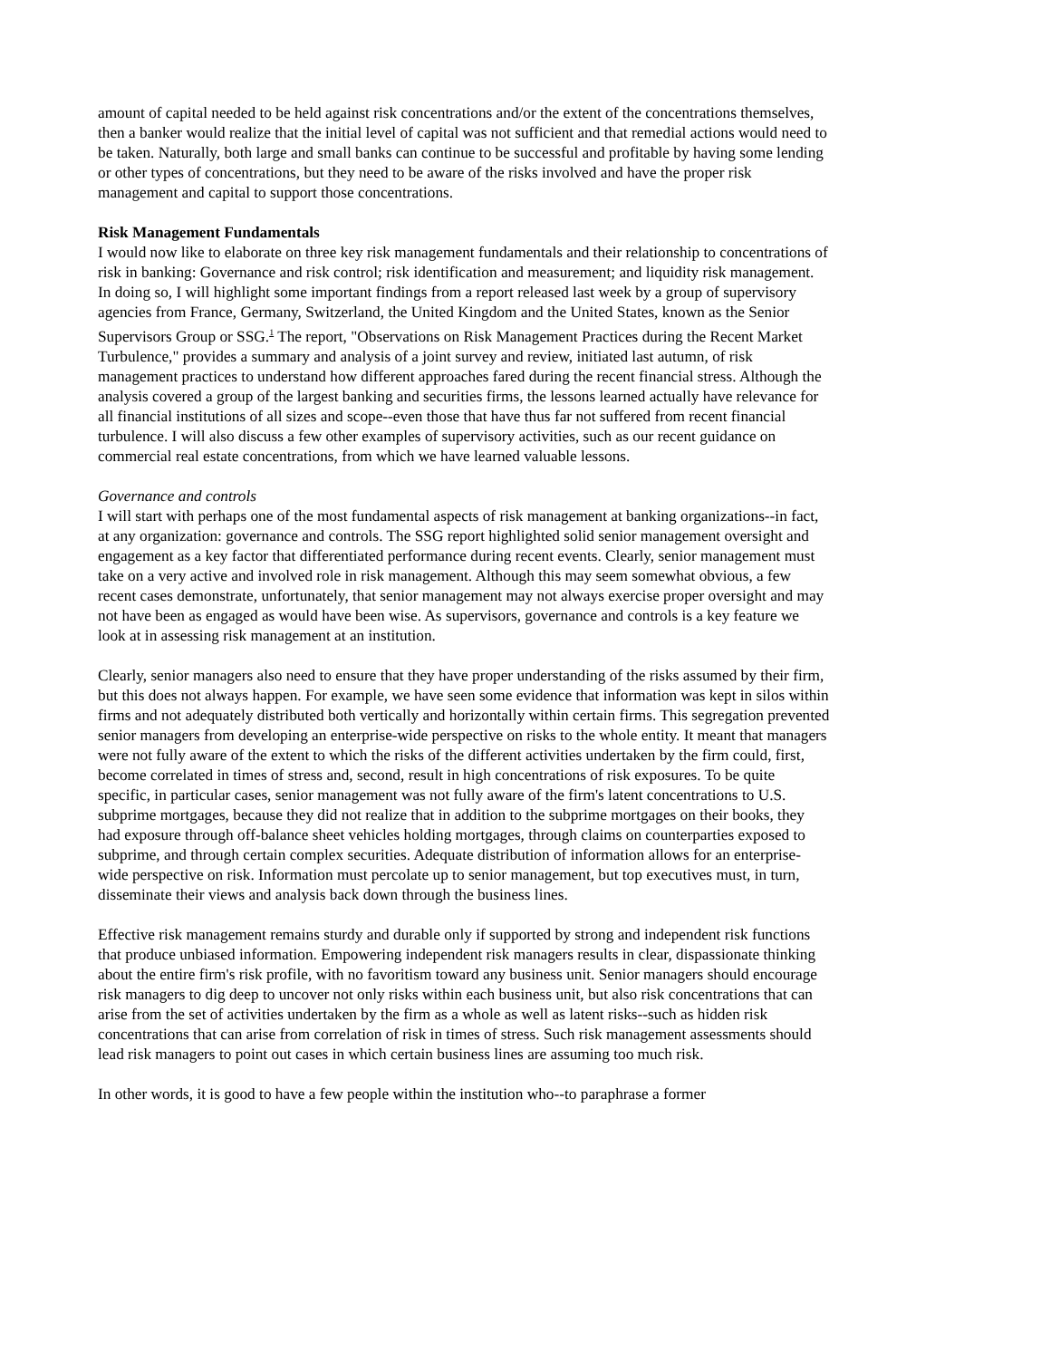amount of capital needed to be held against risk concentrations and/or the extent of the concentrations themselves, then a banker would realize that the initial level of capital was not sufficient and that remedial actions would need to be taken. Naturally, both large and small banks can continue to be successful and profitable by having some lending or other types of concentrations, but they need to be aware of the risks involved and have the proper risk management and capital to support those concentrations.
Risk Management Fundamentals
I would now like to elaborate on three key risk management fundamentals and their relationship to concentrations of risk in banking: Governance and risk control; risk identification and measurement; and liquidity risk management. In doing so, I will highlight some important findings from a report released last week by a group of supervisory agencies from France, Germany, Switzerland, the United Kingdom and the United States, known as the Senior Supervisors Group or SSG.<sup>1</sup> The report, "Observations on Risk Management Practices during the Recent Market Turbulence," provides a summary and analysis of a joint survey and review, initiated last autumn, of risk management practices to understand how different approaches fared during the recent financial stress. Although the analysis covered a group of the largest banking and securities firms, the lessons learned actually have relevance for all financial institutions of all sizes and scope--even those that have thus far not suffered from recent financial turbulence. I will also discuss a few other examples of supervisory activities, such as our recent guidance on commercial real estate concentrations, from which we have learned valuable lessons.
Governance and controls
I will start with perhaps one of the most fundamental aspects of risk management at banking organizations--in fact, at any organization: governance and controls. The SSG report highlighted solid senior management oversight and engagement as a key factor that differentiated performance during recent events. Clearly, senior management must take on a very active and involved role in risk management. Although this may seem somewhat obvious, a few recent cases demonstrate, unfortunately, that senior management may not always exercise proper oversight and may not have been as engaged as would have been wise. As supervisors, governance and controls is a key feature we look at in assessing risk management at an institution.
Clearly, senior managers also need to ensure that they have proper understanding of the risks assumed by their firm, but this does not always happen. For example, we have seen some evidence that information was kept in silos within firms and not adequately distributed both vertically and horizontally within certain firms. This segregation prevented senior managers from developing an enterprise-wide perspective on risks to the whole entity. It meant that managers were not fully aware of the extent to which the risks of the different activities undertaken by the firm could, first, become correlated in times of stress and, second, result in high concentrations of risk exposures. To be quite specific, in particular cases, senior management was not fully aware of the firm's latent concentrations to U.S. subprime mortgages, because they did not realize that in addition to the subprime mortgages on their books, they had exposure through off-balance sheet vehicles holding mortgages, through claims on counterparties exposed to subprime, and through certain complex securities. Adequate distribution of information allows for an enterprise-wide perspective on risk. Information must percolate up to senior management, but top executives must, in turn, disseminate their views and analysis back down through the business lines.
Effective risk management remains sturdy and durable only if supported by strong and independent risk functions that produce unbiased information. Empowering independent risk managers results in clear, dispassionate thinking about the entire firm's risk profile, with no favoritism toward any business unit. Senior managers should encourage risk managers to dig deep to uncover not only risks within each business unit, but also risk concentrations that can arise from the set of activities undertaken by the firm as a whole as well as latent risks--such as hidden risk concentrations that can arise from correlation of risk in times of stress. Such risk management assessments should lead risk managers to point out cases in which certain business lines are assuming too much risk.
In other words, it is good to have a few people within the institution who--to paraphrase a former